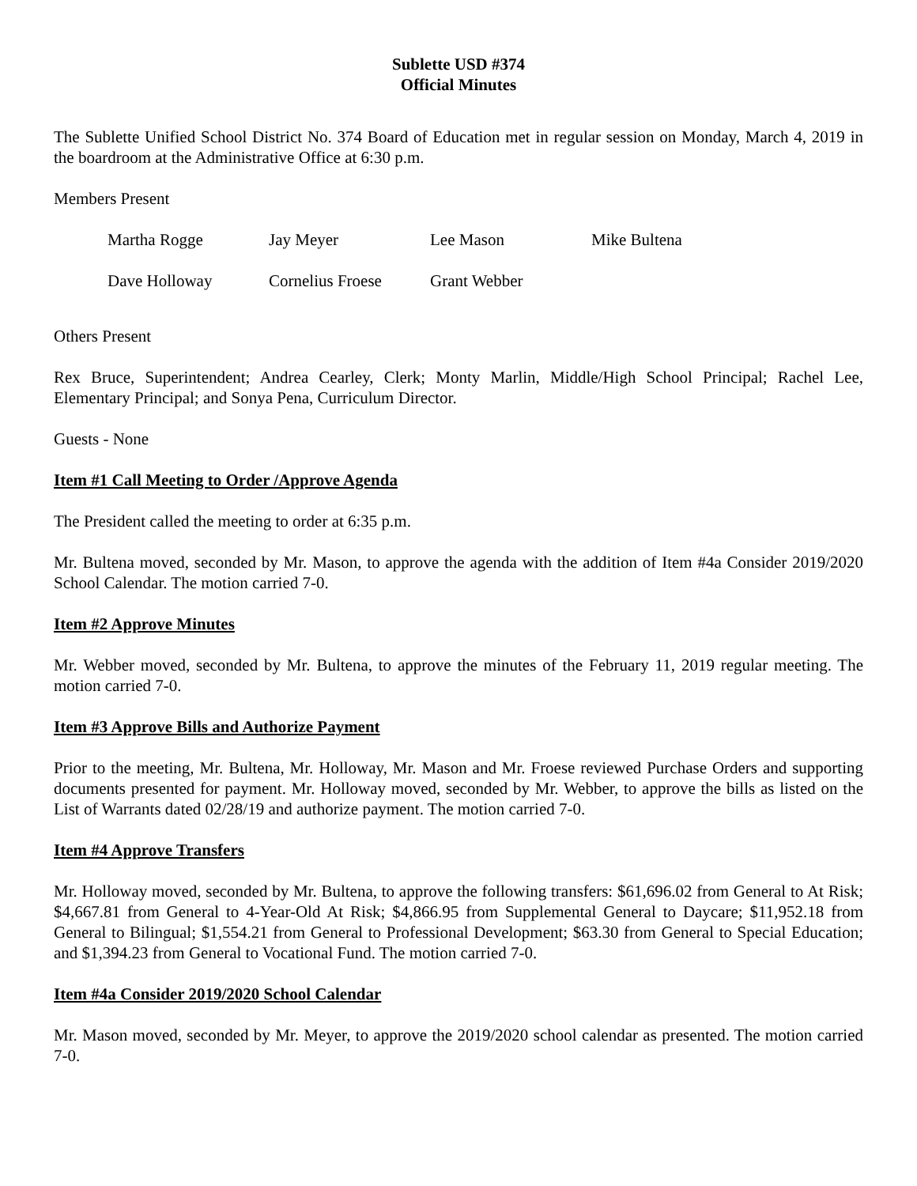Sublette USD #374
Official Minutes
The Sublette Unified School District No. 374 Board of Education met in regular session on Monday, March 4, 2019 in the boardroom at the Administrative Office at 6:30 p.m.
Members Present
| Martha Rogge | Jay Meyer | Lee Mason | Mike Bultena |
| Dave Holloway | Cornelius Froese | Grant Webber | |
Others Present
Rex Bruce, Superintendent; Andrea Cearley, Clerk; Monty Marlin, Middle/High School Principal; Rachel Lee, Elementary Principal; and Sonya Pena, Curriculum Director.
Guests - None
Item #1 Call Meeting to Order /Approve Agenda
The President called the meeting to order at 6:35 p.m.
Mr. Bultena moved, seconded by Mr. Mason, to approve the agenda with the addition of Item #4a Consider 2019/2020 School Calendar. The motion carried 7-0.
Item #2 Approve Minutes
Mr. Webber moved, seconded by Mr. Bultena, to approve the minutes of the February 11, 2019 regular meeting. The motion carried 7-0.
Item #3 Approve Bills and Authorize Payment
Prior to the meeting, Mr. Bultena, Mr. Holloway, Mr. Mason and Mr. Froese reviewed Purchase Orders and supporting documents presented for payment. Mr. Holloway moved, seconded by Mr. Webber, to approve the bills as listed on the List of Warrants dated 02/28/19 and authorize payment. The motion carried 7-0.
Item #4 Approve Transfers
Mr. Holloway moved, seconded by Mr. Bultena, to approve the following transfers: $61,696.02 from General to At Risk; $4,667.81 from General to 4-Year-Old At Risk; $4,866.95 from Supplemental General to Daycare; $11,952.18 from General to Bilingual; $1,554.21 from General to Professional Development; $63.30 from General to Special Education; and $1,394.23 from General to Vocational Fund. The motion carried 7-0.
Item #4a Consider 2019/2020 School Calendar
Mr. Mason moved, seconded by Mr. Meyer, to approve the 2019/2020 school calendar as presented. The motion carried 7-0.